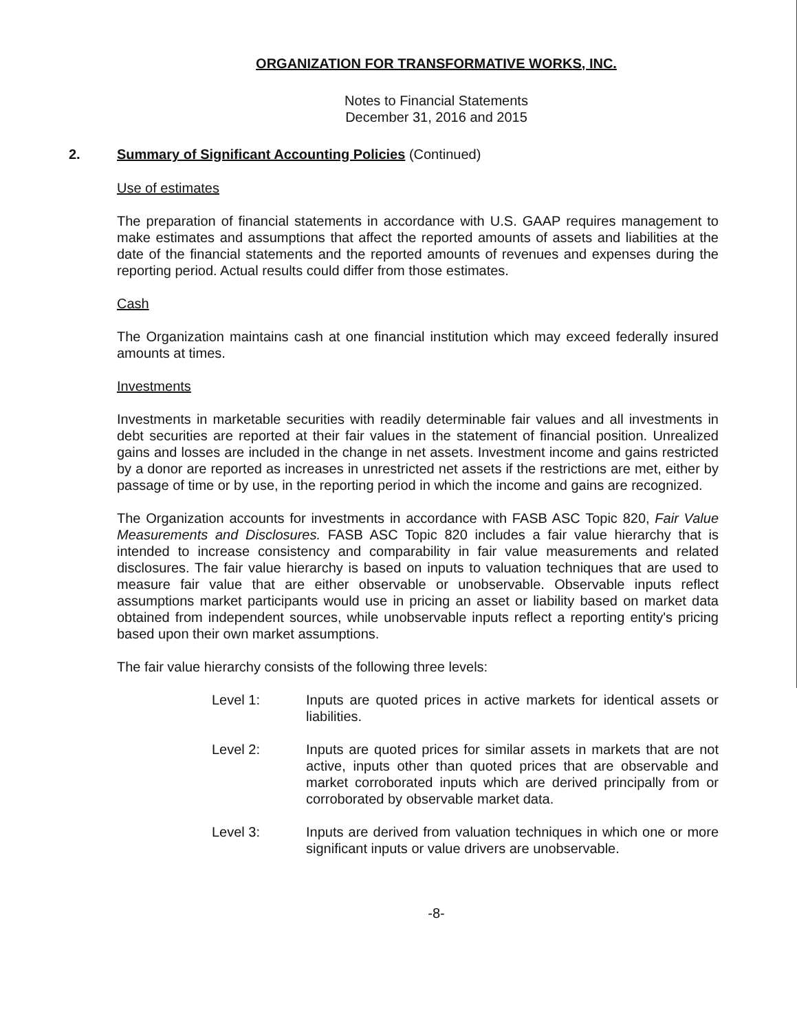ORGANIZATION FOR TRANSFORMATIVE WORKS, INC.
Notes to Financial Statements
December 31, 2016 and 2015
2. Summary of Significant Accounting Policies (Continued)
Use of estimates
The preparation of financial statements in accordance with U.S. GAAP requires management to make estimates and assumptions that affect the reported amounts of assets and liabilities at the date of the financial statements and the reported amounts of revenues and expenses during the reporting period. Actual results could differ from those estimates.
Cash
The Organization maintains cash at one financial institution which may exceed federally insured amounts at times.
Investments
Investments in marketable securities with readily determinable fair values and all investments in debt securities are reported at their fair values in the statement of financial position. Unrealized gains and losses are included in the change in net assets. Investment income and gains restricted by a donor are reported as increases in unrestricted net assets if the restrictions are met, either by passage of time or by use, in the reporting period in which the income and gains are recognized.
The Organization accounts for investments in accordance with FASB ASC Topic 820, Fair Value Measurements and Disclosures. FASB ASC Topic 820 includes a fair value hierarchy that is intended to increase consistency and comparability in fair value measurements and related disclosures. The fair value hierarchy is based on inputs to valuation techniques that are used to measure fair value that are either observable or unobservable. Observable inputs reflect assumptions market participants would use in pricing an asset or liability based on market data obtained from independent sources, while unobservable inputs reflect a reporting entity's pricing based upon their own market assumptions.
The fair value hierarchy consists of the following three levels:
Level 1: Inputs are quoted prices in active markets for identical assets or liabilities.
Level 2: Inputs are quoted prices for similar assets in markets that are not active, inputs other than quoted prices that are observable and market corroborated inputs which are derived principally from or corroborated by observable market data.
Level 3: Inputs are derived from valuation techniques in which one or more significant inputs or value drivers are unobservable.
-8-